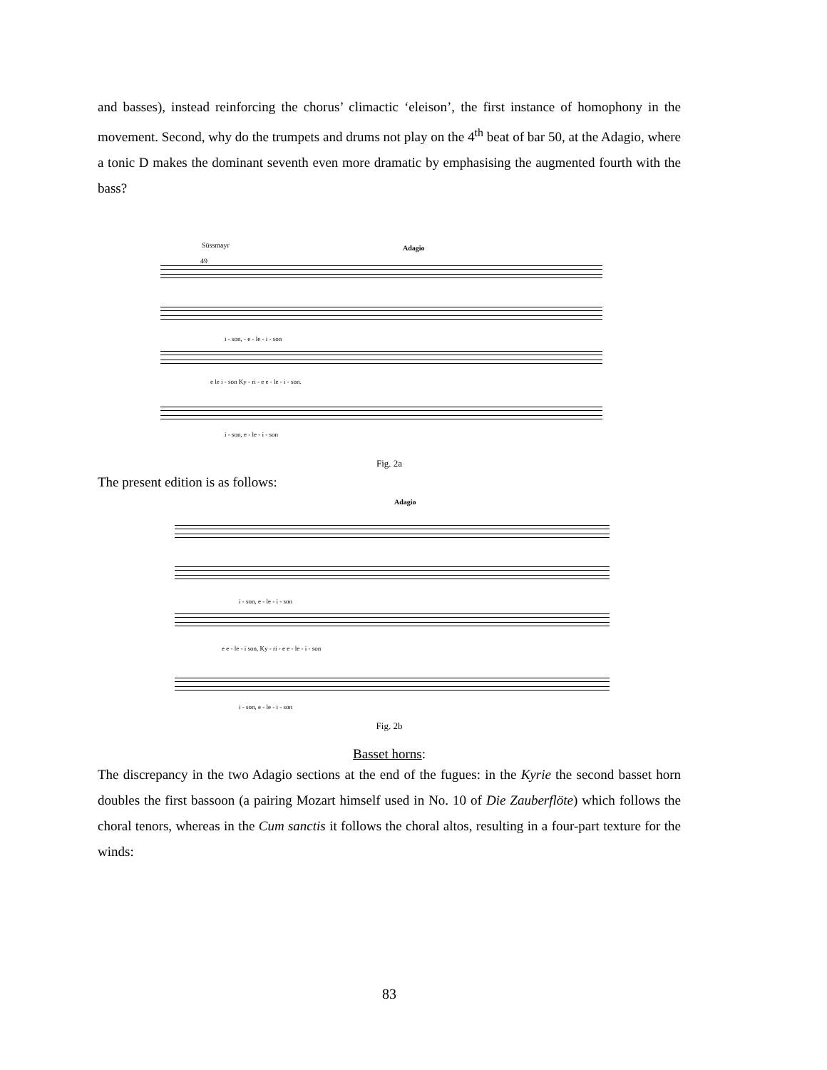and basses), instead reinforcing the chorus’ climactic ‘eleison’, the first instance of homophony in the movement. Second, why do the trumpets and drums not play on the 4<sup>th</sup> beat of bar 50, at the Adagio, where a tonic D makes the dominant seventh even more dramatic by emphasising the augmented fourth with the bass?
Süssmayr Adagio
49
i - son, - e - le - i - son
e le i - son Ky - ri - e e - le - i - son.
i - son, e - le - i - son
Fig. 2a
The present edition is as follows:
Adagio
i - son, e - le - i - son
e e - le - i son, Ky - ri - e e - le - i - son
i - son, e - le - i - son
Fig. 2b
Basset horns:
The discrepancy in the two Adagio sections at the end of the fugues: in the Kyrie the second basset horn doubles the first bassoon (a pairing Mozart himself used in No. 10 of Die Zauberflöte) which follows the choral tenors, whereas in the Cum sanctis it follows the choral altos, resulting in a four-part texture for the winds:
83